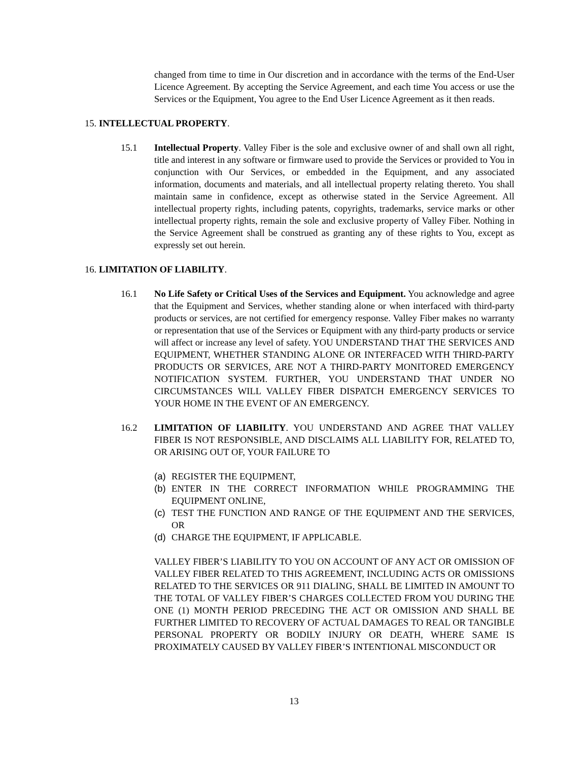changed from time to time in Our discretion and in accordance with the terms of the End-User Licence Agreement. By accepting the Service Agreement, and each time You access or use the Services or the Equipment, You agree to the End User Licence Agreement as it then reads.
15. INTELLECTUAL PROPERTY.
15.1 Intellectual Property. Valley Fiber is the sole and exclusive owner of and shall own all right, title and interest in any software or firmware used to provide the Services or provided to You in conjunction with Our Services, or embedded in the Equipment, and any associated information, documents and materials, and all intellectual property relating thereto. You shall maintain same in confidence, except as otherwise stated in the Service Agreement. All intellectual property rights, including patents, copyrights, trademarks, service marks or other intellectual property rights, remain the sole and exclusive property of Valley Fiber. Nothing in the Service Agreement shall be construed as granting any of these rights to You, except as expressly set out herein.
16. LIMITATION OF LIABILITY.
16.1 No Life Safety or Critical Uses of the Services and Equipment. You acknowledge and agree that the Equipment and Services, whether standing alone or when interfaced with third-party products or services, are not certified for emergency response. Valley Fiber makes no warranty or representation that use of the Services or Equipment with any third-party products or service will affect or increase any level of safety. YOU UNDERSTAND THAT THE SERVICES AND EQUIPMENT, WHETHER STANDING ALONE OR INTERFACED WITH THIRD-PARTY PRODUCTS OR SERVICES, ARE NOT A THIRD-PARTY MONITORED EMERGENCY NOTIFICATION SYSTEM. FURTHER, YOU UNDERSTAND THAT UNDER NO CIRCUMSTANCES WILL VALLEY FIBER DISPATCH EMERGENCY SERVICES TO YOUR HOME IN THE EVENT OF AN EMERGENCY.
16.2 LIMITATION OF LIABILITY. YOU UNDERSTAND AND AGREE THAT VALLEY FIBER IS NOT RESPONSIBLE, AND DISCLAIMS ALL LIABILITY FOR, RELATED TO, OR ARISING OUT OF, YOUR FAILURE TO
(a) REGISTER THE EQUIPMENT,
(b) ENTER IN THE CORRECT INFORMATION WHILE PROGRAMMING THE EQUIPMENT ONLINE,
(c) TEST THE FUNCTION AND RANGE OF THE EQUIPMENT AND THE SERVICES, OR
(d) CHARGE THE EQUIPMENT, IF APPLICABLE.
VALLEY FIBER’S LIABILITY TO YOU ON ACCOUNT OF ANY ACT OR OMISSION OF VALLEY FIBER RELATED TO THIS AGREEMENT, INCLUDING ACTS OR OMISSIONS RELATED TO THE SERVICES OR 911 DIALING, SHALL BE LIMITED IN AMOUNT TO THE TOTAL OF VALLEY FIBER’S CHARGES COLLECTED FROM YOU DURING THE ONE (1) MONTH PERIOD PRECEDING THE ACT OR OMISSION AND SHALL BE FURTHER LIMITED TO RECOVERY OF ACTUAL DAMAGES TO REAL OR TANGIBLE PERSONAL PROPERTY OR BODILY INJURY OR DEATH, WHERE SAME IS PROXIMATELY CAUSED BY VALLEY FIBER’S INTENTIONAL MISCONDUCT OR
13